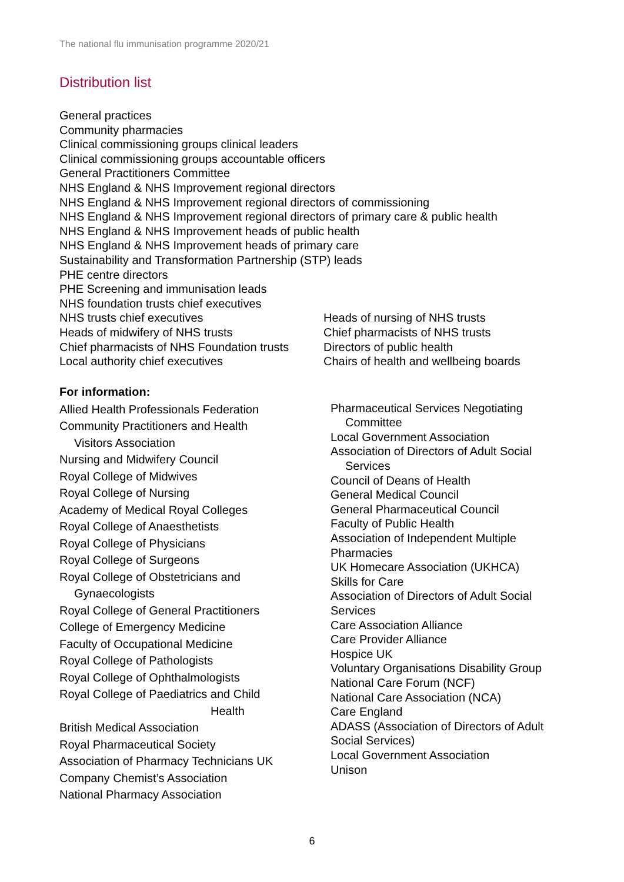The national flu immunisation programme 2020/21
Distribution list
General practices
Community pharmacies
Clinical commissioning groups clinical leaders
Clinical commissioning groups accountable officers
General Practitioners Committee
NHS England & NHS Improvement regional directors
NHS England & NHS Improvement regional directors of commissioning
NHS England & NHS Improvement regional directors of primary care & public health
NHS England & NHS Improvement heads of public health
NHS England & NHS Improvement heads of primary care
Sustainability and Transformation Partnership (STP) leads
PHE centre directors
PHE Screening and immunisation leads
NHS foundation trusts chief executives
NHS trusts chief executives
Heads of midwifery of NHS trusts
Chief pharmacists of NHS Foundation trusts
Local authority chief executives
Heads of nursing of NHS trusts
Chief pharmacists of NHS trusts
Directors of public health
Chairs of health and wellbeing boards
For information:
Allied Health Professionals Federation
Community Practitioners and Health
Visitors Association
Nursing and Midwifery Council
Royal College of Midwives
Royal College of Nursing
Academy of Medical Royal Colleges
Royal College of Anaesthetists
Royal College of Physicians
Royal College of Surgeons
Royal College of Obstetricians and
Gynaecologists
Royal College of General Practitioners
College of Emergency Medicine
Faculty of Occupational Medicine
Royal College of Pathologists
Royal College of Ophthalmologists
Royal College of Paediatrics and Child
Health
British Medical Association
Royal Pharmaceutical Society
Association of Pharmacy Technicians UK
Company Chemist’s Association
National Pharmacy Association
Pharmaceutical Services Negotiating
Committee
Local Government Association
Association of Directors of Adult Social
Services
Council of Deans of Health
General Medical Council
General Pharmaceutical Council
Faculty of Public Health
Association of Independent Multiple
Pharmacies
UK Homecare Association (UKHCA)
Skills for Care
Association of Directors of Adult Social
Services
Care Association Alliance
Care Provider Alliance
Hospice UK
Voluntary Organisations Disability Group
National Care Forum (NCF)
National Care Association (NCA)
Care England
ADASS (Association of Directors of Adult
Social Services)
Local Government Association
Unison
6